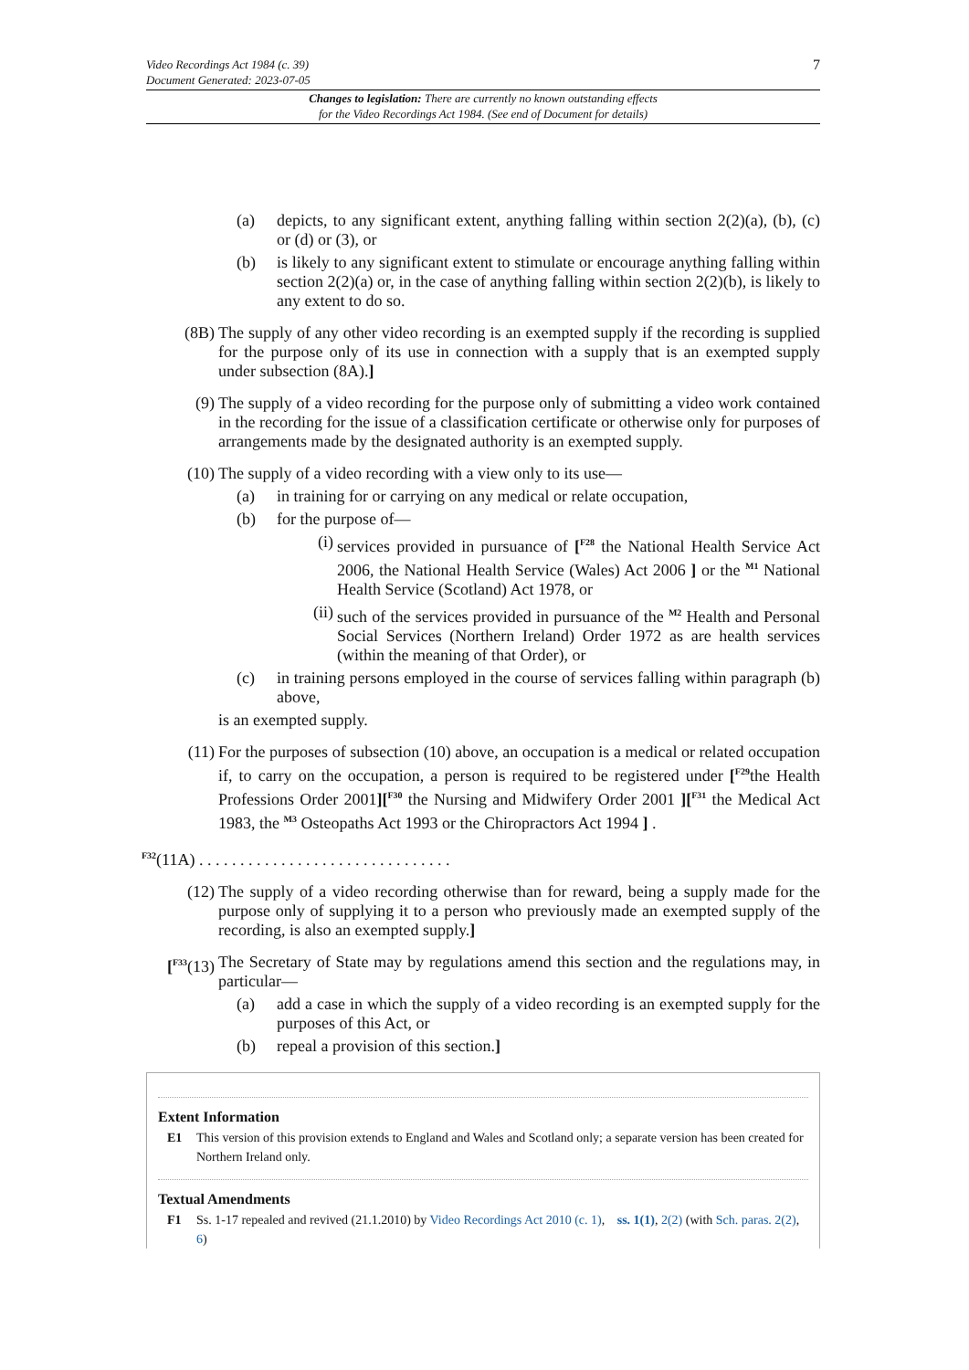Video Recordings Act 1984 (c. 39)
Document Generated: 2023-07-05
7
Changes to legislation: There are currently no known outstanding effects
for the Video Recordings Act 1984. (See end of Document for details)
(a) depicts, to any significant extent, anything falling within section 2(2)(a), (b), (c) or (d) or (3), or
(b) is likely to any significant extent to stimulate or encourage anything falling within section 2(2)(a) or, in the case of anything falling within section 2(2)(b), is likely to any extent to do so.
(8B) The supply of any other video recording is an exempted supply if the recording is supplied for the purpose only of its use in connection with a supply that is an exempted supply under subsection (8A).]
(9) The supply of a video recording for the purpose only of submitting a video work contained in the recording for the issue of a classification certificate or otherwise only for purposes of arrangements made by the designated authority is an exempted supply.
(10) The supply of a video recording with a view only to its use—
(a) in training for or carrying on any medical or relate occupation,
(b) for the purpose of—
(i) services provided in pursuance of [<sup>F28</sup> the National Health Service Act 2006, the National Health Service (Wales) Act 2006 ] or the <sup>M1</sup> National Health Service (Scotland) Act 1978, or
(ii) such of the services provided in pursuance of the <sup>M2</sup> Health and Personal Social Services (Northern Ireland) Order 1972 as are health services (within the meaning of that Order), or
(c) in training persons employed in the course of services falling within paragraph (b) above,
is an exempted supply.
(11) For the purposes of subsection (10) above, an occupation is a medical or related occupation if, to carry on the occupation, a person is required to be registered under [<sup>F29</sup>the Health Professions Order 2001][<sup>F30</sup> the Nursing and Midwifery Order 2001 ][<sup>F31</sup> the Medical Act 1983, the <sup>M3</sup> Osteopaths Act 1993 or the Chiropractors Act 1994 ] .
<sup>F32</sup>(11A) . . . . . . . . . . . . . . . . . . . . . . . . . . . . . . .
(12) The supply of a video recording otherwise than for reward, being a supply made for the purpose only of supplying it to a person who previously made an exempted supply of the recording, is also an exempted supply.]
[<sup>F33</sup>(13)
The Secretary of State may by regulations amend this section and the regulations may, in particular—
(a) add a case in which the supply of a video recording is an exempted supply for the purposes of this Act, or
(b) repeal a provision of this section.]
Extent Information
E1 This version of this provision extends to England and Wales and Scotland only; a separate version has been created for Northern Ireland only.
Textual Amendments
F1 Ss. 1-17 repealed and revived (21.1.2010) by Video Recordings Act 2010 (c. 1), ss. 1(1), 2(2) (with Sch. paras. 2(2), 6)